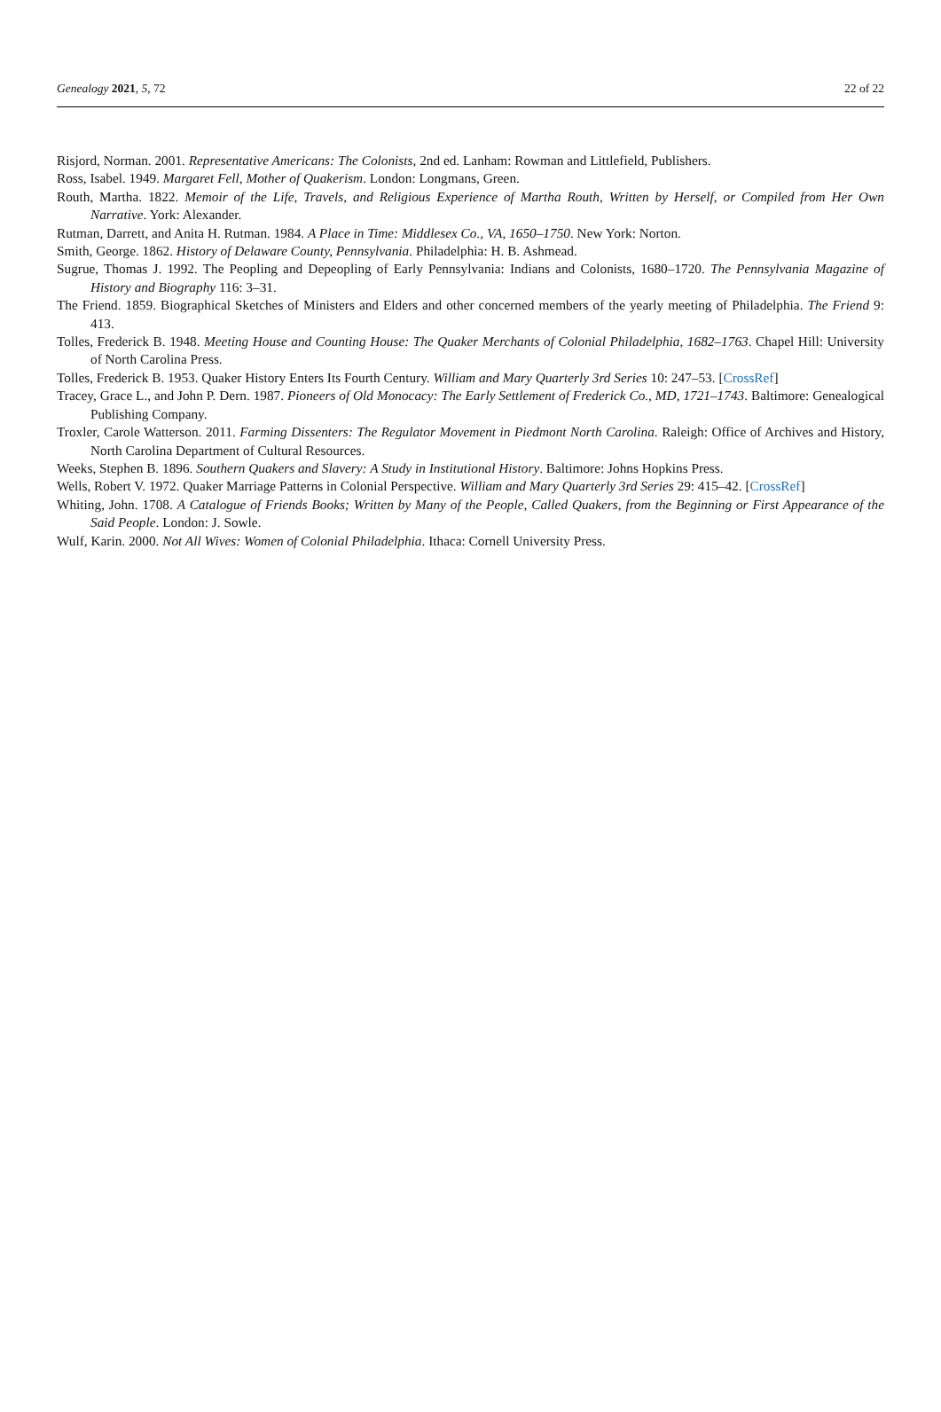Genealogy 2021, 5, 72 22 of 22
Risjord, Norman. 2001. Representative Americans: The Colonists, 2nd ed. Lanham: Rowman and Littlefield, Publishers.
Ross, Isabel. 1949. Margaret Fell, Mother of Quakerism. London: Longmans, Green.
Routh, Martha. 1822. Memoir of the Life, Travels, and Religious Experience of Martha Routh, Written by Herself, or Compiled from Her Own Narrative. York: Alexander.
Rutman, Darrett, and Anita H. Rutman. 1984. A Place in Time: Middlesex Co., VA, 1650–1750. New York: Norton.
Smith, George. 1862. History of Delaware County, Pennsylvania. Philadelphia: H. B. Ashmead.
Sugrue, Thomas J. 1992. The Peopling and Depeopling of Early Pennsylvania: Indians and Colonists, 1680–1720. The Pennsylvania Magazine of History and Biography 116: 3–31.
The Friend. 1859. Biographical Sketches of Ministers and Elders and other concerned members of the yearly meeting of Philadelphia. The Friend 9: 413.
Tolles, Frederick B. 1948. Meeting House and Counting House: The Quaker Merchants of Colonial Philadelphia, 1682–1763. Chapel Hill: University of North Carolina Press.
Tolles, Frederick B. 1953. Quaker History Enters Its Fourth Century. William and Mary Quarterly 3rd Series 10: 247–53. [CrossRef]
Tracey, Grace L., and John P. Dern. 1987. Pioneers of Old Monocacy: The Early Settlement of Frederick Co., MD, 1721–1743. Baltimore: Genealogical Publishing Company.
Troxler, Carole Watterson. 2011. Farming Dissenters: The Regulator Movement in Piedmont North Carolina. Raleigh: Office of Archives and History, North Carolina Department of Cultural Resources.
Weeks, Stephen B. 1896. Southern Quakers and Slavery: A Study in Institutional History. Baltimore: Johns Hopkins Press.
Wells, Robert V. 1972. Quaker Marriage Patterns in Colonial Perspective. William and Mary Quarterly 3rd Series 29: 415–42. [CrossRef]
Whiting, John. 1708. A Catalogue of Friends Books; Written by Many of the People, Called Quakers, from the Beginning or First Appearance of the Said People. London: J. Sowle.
Wulf, Karin. 2000. Not All Wives: Women of Colonial Philadelphia. Ithaca: Cornell University Press.